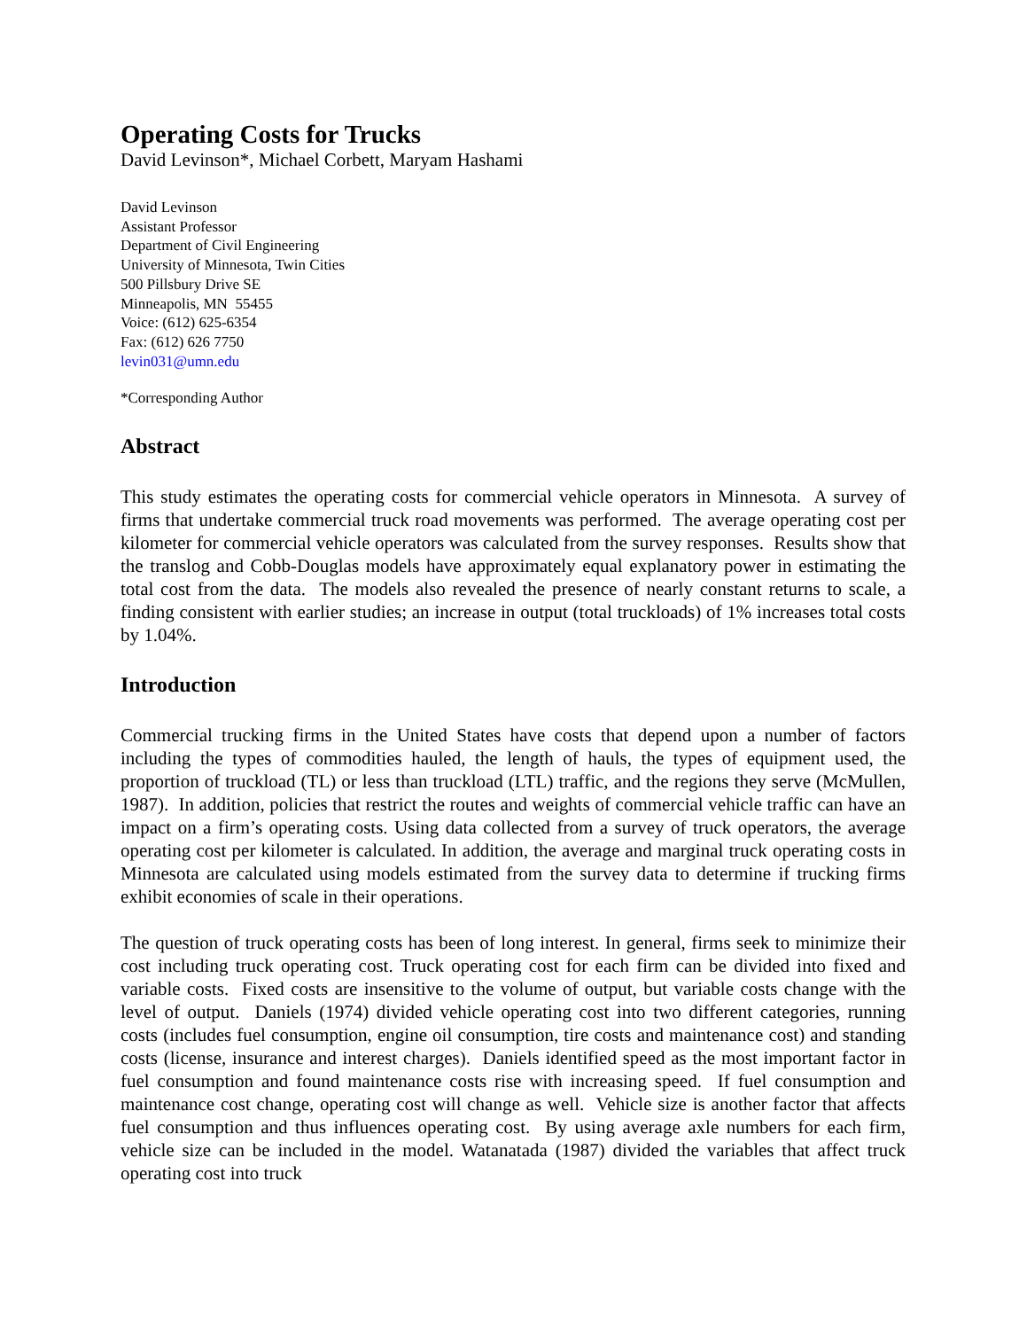Operating Costs for Trucks
David Levinson*, Michael Corbett, Maryam Hashami
David Levinson
Assistant Professor
Department of Civil Engineering
University of Minnesota, Twin Cities
500 Pillsbury Drive SE
Minneapolis, MN 55455
Voice: (612) 625-6354
Fax: (612) 626 7750
levin031@umn.edu
*Corresponding Author
Abstract
This study estimates the operating costs for commercial vehicle operators in Minnesota. A survey of firms that undertake commercial truck road movements was performed. The average operating cost per kilometer for commercial vehicle operators was calculated from the survey responses. Results show that the translog and Cobb-Douglas models have approximately equal explanatory power in estimating the total cost from the data. The models also revealed the presence of nearly constant returns to scale, a finding consistent with earlier studies; an increase in output (total truckloads) of 1% increases total costs by 1.04%.
Introduction
Commercial trucking firms in the United States have costs that depend upon a number of factors including the types of commodities hauled, the length of hauls, the types of equipment used, the proportion of truckload (TL) or less than truckload (LTL) traffic, and the regions they serve (McMullen, 1987). In addition, policies that restrict the routes and weights of commercial vehicle traffic can have an impact on a firm’s operating costs. Using data collected from a survey of truck operators, the average operating cost per kilometer is calculated. In addition, the average and marginal truck operating costs in Minnesota are calculated using models estimated from the survey data to determine if trucking firms exhibit economies of scale in their operations.
The question of truck operating costs has been of long interest. In general, firms seek to minimize their cost including truck operating cost. Truck operating cost for each firm can be divided into fixed and variable costs. Fixed costs are insensitive to the volume of output, but variable costs change with the level of output. Daniels (1974) divided vehicle operating cost into two different categories, running costs (includes fuel consumption, engine oil consumption, tire costs and maintenance cost) and standing costs (license, insurance and interest charges). Daniels identified speed as the most important factor in fuel consumption and found maintenance costs rise with increasing speed. If fuel consumption and maintenance cost change, operating cost will change as well. Vehicle size is another factor that affects fuel consumption and thus influences operating cost. By using average axle numbers for each firm, vehicle size can be included in the model. Watanatada (1987) divided the variables that affect truck operating cost into truck